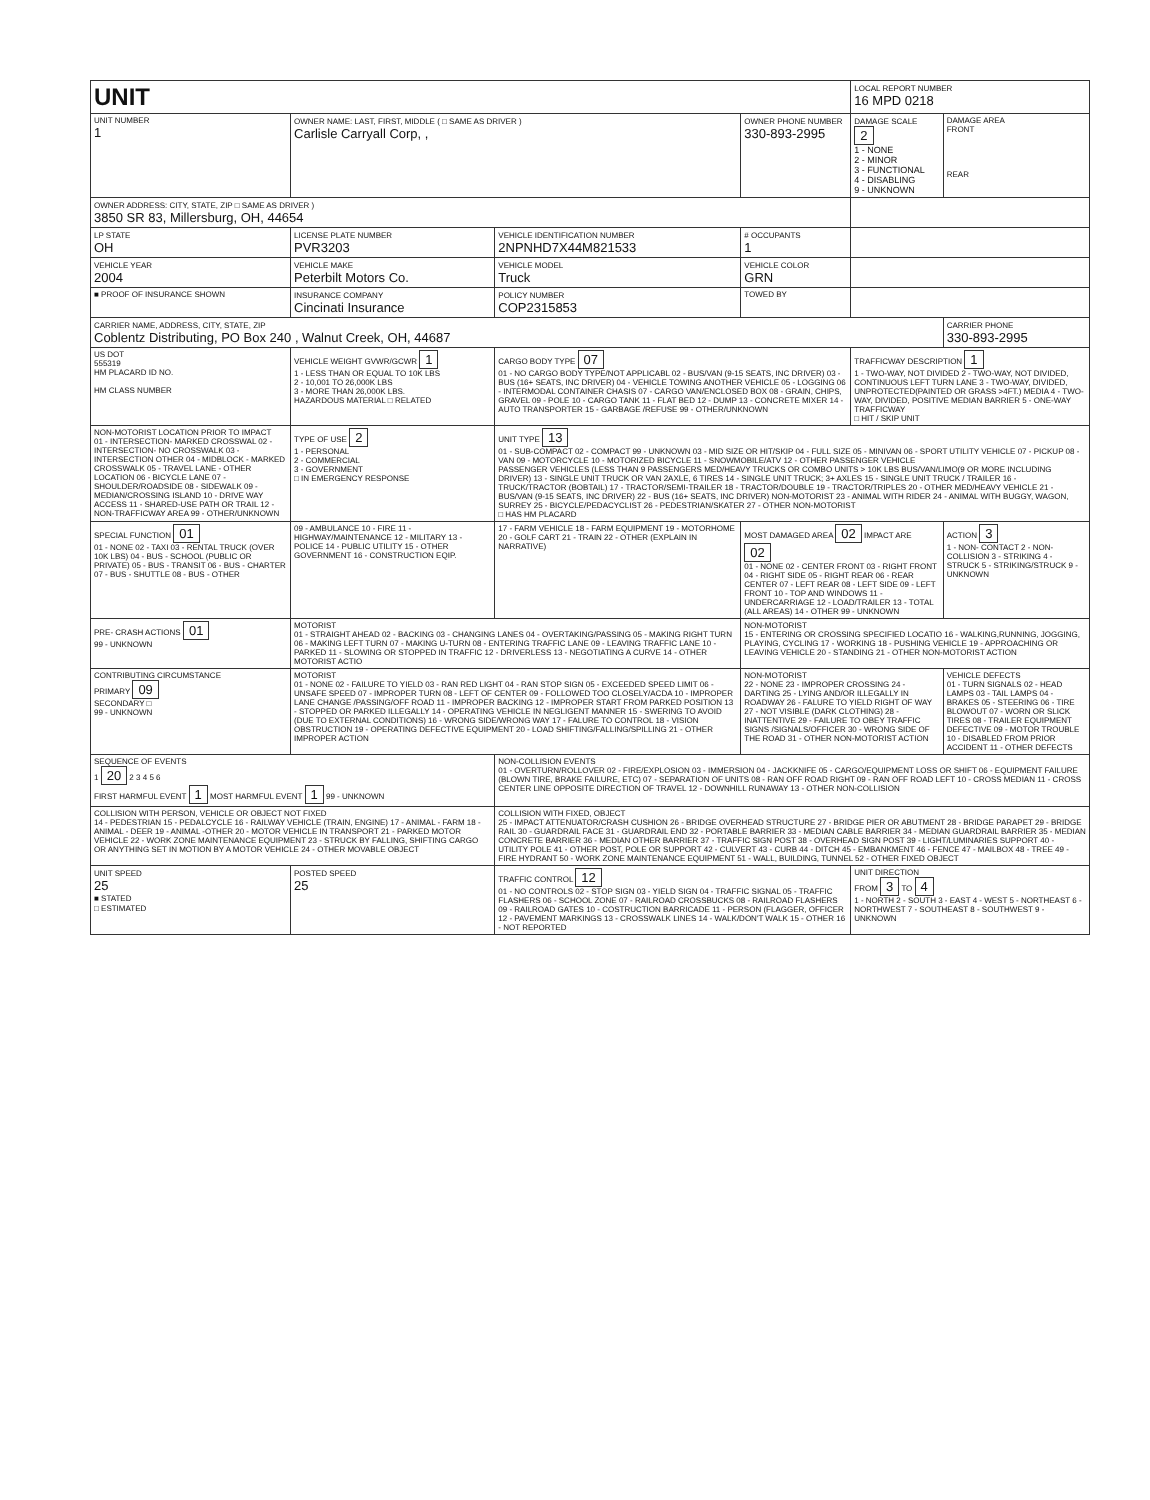| UNIT | | | | LOCAL REPORT NUMBER 16 MPD 0218 | |
| UNIT NUMBER 1 | OWNER NAME: LAST, FIRST, MIDDLE ( □ SAME AS DRIVER ) Carlisle Carryall Corp, , | | OWNER PHONE NUMBER 330-893-2995 | DAMAGE SCALE 2 1 - NONE 2 - MINOR 3 - FUNCTIONAL 4 - DISABLING 9 - UNKNOWN | DAMAGE AREA FRONT REAR |
| OWNER ADDRESS: CITY, STATE, ZIP □ SAME AS DRIVER ) 3850 SR 83, Millersburg, OH, 44654 | | | | | |
| LP STATE OH | LICENSE PLATE NUMBER PVR3203 | VEHICLE IDENTIFICATION NUMBER 2NPNHD7X44M821533 | # OCCUPANTS 1 | | |
| VEHICLE YEAR 2004 | VEHICLE MAKE Peterbilt Motors Co. | VEHICLE MODEL Truck | VEHICLE COLOR GRN | | |
| ■ PROOF OF INSURANCE SHOWN | INSURANCE COMPANY Cincinati Insurance | POLICY NUMBER COP2315853 | TOWED BY | | |
| CARRIER NAME, ADDRESS, CITY, STATE, ZIP Coblentz Distributing, PO Box 240 , Walnut Creek, OH, 44687 | | | | | CARRIER PHONE 330-893-2995 |
| US DOT 555319 HM PLACARD ID NO. HM CLASS NUMBER | VEHICLE WEIGHT GVWR/GCWR 1 1 - LESS THAN OR EQUAL TO 10K LBS 2 - 10,001 TO 26,000K LBS 3 - MORE THAN 26,000K LBS. HAZARDOUS MATERIAL □ RELATED | CARGO BODY TYPE 07 01 - NO CARGO BODY TYPE/NOT APPLICABL 02 - BUS/VAN (9-15 SEATS, INC DRIVER) 03 - BUS (16+ SEATS, INC DRIVER) 04 - VEHICLE TOWING ANOTHER VEHICLE 05 - LOGGING 06 - INTERMODAL CONTAINER CHASIS 07 - CARGO VAN/ENCLOSED BOX 08 - GRAIN, CHIPS, GRAVEL 09 - POLE 10 - CARGO TANK 11 - FLAT BED 12 - DUMP 13 - CONCRETE MIXER 14 - AUTO TRANSPORTER 15 - GARBAGE /REFUSE 99 - OTHER/UNKNOWN | | TRAFFICWAY DESCRIPTION 1 1 - TWO-WAY, NOT DIVIDED 2 - TWO-WAY, NOT DIVIDED, CONTINUOUS LEFT TURN LANE 3 - TWO-WAY, DIVIDED, UNPROTECTED(PAINTED OR GRASS >4FT.) MEDIA 4 - TWO-WAY, DIVIDED, POSITIVE MEDIAN BARRIER 5 - ONE-WAY TRAFFICWAY □ HIT / SKIP UNIT | |
| NON-MOTORIST LOCATION PRIOR TO IMPACT 01 - INTERSECTION- MARKED CROSSWAL 02 - INTERSECTION- NO CROSSWALK 03 - INTERSECTION OTHER 04 - MIDBLOCK - MARKED CROSSWALK 05 - TRAVEL LANE - OTHER LOCATION 06 - BICYCLE LANE 07 - SHOULDER/ROADSIDE 08 - SIDEWALK 09 - MEDIAN/CROSSING ISLAND 10 - DRIVE WAY ACCESS 11 - SHARED-USE PATH OR TRAIL 12 - NON-TRAFFICWAY AREA 99 - OTHER/UNKNOWN | TYPE OF USE 2 1 - PERSONAL 2 - COMMERCIAL 3 - GOVERNMENT □ IN EMERGENCY RESPONSE | UNIT TYPE 13 01 - SUB-COMPACT 02 - COMPACT 99 - UNKNOWN 03 - MID SIZE OR HIT/SKIP 04 - FULL SIZE 05 - MINIVAN 06 - SPORT UTILITY VEHICLE 07 - PICKUP 08 - VAN 09 - MOTORCYCLE 10 - MOTORIZED BICYCLE 11 - SNOWMOBILE/ATV 12 - OTHER PASSENGER VEHICLE PASSENGER VEHICLES (LESS THAN 9 PASSENGERS MED/HEAVY TRUCKS OR COMBO UNITS > 10K LBS BUS/VAN/LIMO(9 OR MORE INCLUDING DRIVER) 13 - SINGLE UNIT TRUCK OR VAN 2AXLE, 6 TIRES 14 - SINGLE UNIT TRUCK; 3+ AXLES 15 - SINGLE UNIT TRUCK / TRAILER 16 - TRUCK/TRACTOR (BOBTAIL) 17 - TRACTOR/SEMI-TRAILER 18 - TRACTOR/DOUBLE 19 - TRACTOR/TRIPLES 20 - OTHER MED/HEAVY VEHICLE 21 - BUS/VAN (9-15 SEATS, INC DRIVER) 22 - BUS (16+ SEATS, INC DRIVER) NON-MOTORIST 23 - ANIMAL WITH RIDER 24 - ANIMAL WITH BUGGY, WAGON, SURREY 25 - BICYCLE/PEDACYCLIST 26 - PEDESTRIAN/SKATER 27 - OTHER NON-MOTORIST □ HAS HM PLACARD | | | |
| SPECIAL FUNCTION 01 01 - NONE 02 - TAXI 03 - RENTAL TRUCK (OVER 10K LBS) 04 - BUS - SCHOOL (PUBLIC OR PRIVATE) 05 - BUS - TRANSIT 06 - BUS - CHARTER 07 - BUS - SHUTTLE 08 - BUS - OTHER | 09 - AMBULANCE 10 - FIRE 11 - HIGHWAY/MAINTENANCE 12 - MILITARY 13 - POLICE 14 - PUBLIC UTILITY 15 - OTHER GOVERNMENT 16 - CONSTRUCTION EQIP. | 17 - FARM VEHICLE 18 - FARM EQUIPMENT 19 - MOTORHOME 20 - GOLF CART 21 - TRAIN 22 - OTHER (EXPLAIN IN NARRATIVE) | MOST DAMAGED AREA 02 IMPACT ARE 02 01 - NONE 02 - CENTER FRONT 03 - RIGHT FRONT 04 - RIGHT SIDE 05 - RIGHT REAR 06 - REAR CENTER 07 - LEFT REAR 08 - LEFT SIDE 09 - LEFT FRONT 10 - TOP AND WINDOWS 11 - UNDERCARRIAGE 12 - LOAD/TRAILER 13 - TOTAL (ALL AREAS) 14 - OTHER 99 - UNKNOWN | | ACTION 3 1 - NON- CONTACT 2 - NON-COLLISION 3 - STRIKING 4 - STRUCK 5 - STRIKING/STRUCK 9 - UNKNOWN |
| PRE- CRASH ACTIONS 01 99 - UNKNOWN | MOTORIST 01 - STRAIGHT AHEAD 02 - BACKING 03 - CHANGING LANES 04 - OVERTAKING/PASSING 05 - MAKING RIGHT TURN 06 - MAKING LEFT TURN 07 - MAKING U-TURN 08 - ENTERING TRAFFIC LANE 09 - LEAVING TRAFFIC LANE 10 - PARKED 11 - SLOWING OR STOPPED IN TRAFFIC 12 - DRIVERLESS 13 - NEGOTIATING A CURVE 14 - OTHER MOTORIST ACTIO | | NON-MOTORIST 15 - ENTERING OR CROSSING SPECIFIED LOCATIO 16 - WALKING,RUNNING, JOGGING, PLAYING, CYCLING 17 - WORKING 18 - PUSHING VEHICLE 19 - APPROACHING OR LEAVING VEHICLE 20 - STANDING 21 - OTHER NON-MOTORIST ACTION | | |
| CONTRIBUTING CIRCUMSTANCE PRIMARY 09 SECONDARY □ 99 - UNKNOWN | MOTORIST 01 - NONE 02 - FAILURE TO YIELD 03 - RAN RED LIGHT 04 - RAN STOP SIGN 05 - EXCEEDED SPEED LIMIT 06 - UNSAFE SPEED 07 - IMPROPER TURN 08 - LEFT OF CENTER 09 - FOLLOWED TOO CLOSELY/ACDA 10 - IMPROPER LANE CHANGE /PASSING/OFF ROAD 11 - IMPROPER BACKING 12 - IMPROPER START FROM PARKED POSITION 13 - STOPPED OR PARKED ILLEGALLY 14 - OPERATING VEHICLE IN NEGLIGENT MANNER 15 - SWERING TO AVOID (DUE TO EXTERNAL CONDITIONS) 16 - WRONG SIDE/WRONG WAY 17 - FALURE TO CONTROL 18 - VISION OBSTRUCTION 19 - OPERATING DEFECTIVE EQUIPMENT 20 - LOAD SHIFTING/FALLING/SPILLING 21 - OTHER IMPROPER ACTION | | NON-MOTORIST 22 - NONE 23 - IMPROPER CROSSING 24 - DARTING 25 - LYING AND/OR ILLEGALLY IN ROADWAY 26 - FALURE TO YIELD RIGHT OF WAY 27 - NOT VISIBLE (DARK CLOTHING) 28 - INATTENTIVE 29 - FAILURE TO OBEY TRAFFIC SIGNS /SIGNALS/OFFICER 30 - WRONG SIDE OF THE ROAD 31 - OTHER NON-MOTORIST ACTION | | VEHICLE DEFECTS 01 - TURN SIGNALS 02 - HEAD LAMPS 03 - TAIL LAMPS 04 - BRAKES 05 - STEERING 06 - TIRE BLOWOUT 07 - WORN OR SLICK TIRES 08 - TRAILER EQUIPMENT DEFECTIVE 09 - MOTOR TROUBLE 10 - DISABLED FROM PRIOR ACCIDENT 11 - OTHER DEFECTS |
| SEQUENCE OF EVENTS 1 20 2 3 4 5 6 FIRST HARMFUL EVENT 1 MOST HARMFUL EVENT 1 99 - UNKNOWN | | NON-COLLISION EVENTS 01 - OVERTURN/ROLLOVER 02 - FIRE/EXPLOSION 03 - IMMERSION 04 - JACKKNIFE 05 - CARGO/EQUIPMENT LOSS OR SHIFT 06 - EQUIPMENT FAILURE (BLOWN TIRE, BRAKE FAILURE, ETC) 07 - SEPARATION OF UNITS 08 - RAN OFF ROAD RIGHT 09 - RAN OFF ROAD LEFT 10 - CROSS MEDIAN 11 - CROSS CENTER LINE OPPOSITE DIRECTION OF TRAVEL 12 - DOWNHILL RUNAWAY 13 - OTHER NON-COLLISION | | | |
| COLLISION WITH PERSON, VEHICLE OR OBJECT NOT FIXED 14 - PEDESTRIAN 15 - PEDALCYCLE 16 - RAILWAY VEHICLE (TRAIN, ENGINE) 17 - ANIMAL - FARM 18 - ANIMAL - DEER 19 - ANIMAL -OTHER 20 - MOTOR VEHICLE IN TRANSPORT 21 - PARKED MOTOR VEHICLE 22 - WORK ZONE MAINTENANCE EQUIPMENT 23 - STRUCK BY FALLING, SHIFTING CARGO OR ANYTHING SET IN MOTION BY A MOTOR VEHICLE 24 - OTHER MOVABLE OBJECT | | COLLISION WITH FIXED, OBJECT 25 - IMPACT ATTENUATOR/CRASH CUSHION 26 - BRIDGE OVERHEAD STRUCTURE 27 - BRIDGE PIER OR ABUTMENT 28 - BRIDGE PARAPET 29 - BRIDGE RAIL 30 - GUARDRAIL FACE 31 - GUARDRAIL END 32 - PORTABLE BARRIER 33 - MEDIAN CABLE BARRIER 34 - MEDIAN GUARDRAIL BARRIER 35 - MEDIAN CONCRETE BARRIER 36 - MEDIAN OTHER BARRIER 37 - TRAFFIC SIGN POST 38 - OVERHEAD SIGN POST 39 - LIGHT/LUMINARIES SUPPORT 40 - UTILITY POLE 41 - OTHER POST, POLE OR SUPPORT 42 - CULVERT 43 - CURB 44 - DITCH 45 - EMBANKMENT 46 - FENCE 47 - MAILBOX 48 - TREE 49 - FIRE HYDRANT 50 - WORK ZONE MAINTENANCE EQUIPMENT 51 - WALL, BUILDING, TUNNEL 52 - OTHER FIXED OBJECT | | | |
| UNIT SPEED 25 ■ STATED □ ESTIMATED | POSTED SPEED 25 | TRAFFIC CONTROL 12 01 - NO CONTROLS 02 - STOP SIGN 03 - YIELD SIGN 04 - TRAFFIC SIGNAL 05 - TRAFFIC FLASHERS 06 - SCHOOL ZONE 07 - RAILROAD CROSSBUCKS 08 - RAILROAD FLASHERS 09 - RAILROAD GATES 10 - COSTRUCTION BARRICADE 11 - PERSON (FLAGGER, OFFICER 12 - PAVEMENT MARKINGS 13 - CROSSWALK LINES 14 - WALK/DON'T WALK 15 - OTHER 16 - NOT REPORTED | | UNIT DIRECTION FROM 3 TO 4 1 - NORTH 2 - SOUTH 3 - EAST 4 - WEST 5 - NORTHEAST 6 - NORTHWEST 7 - SOUTHEAST 8 - SOUTHWEST 9 - UNKNOWN | |